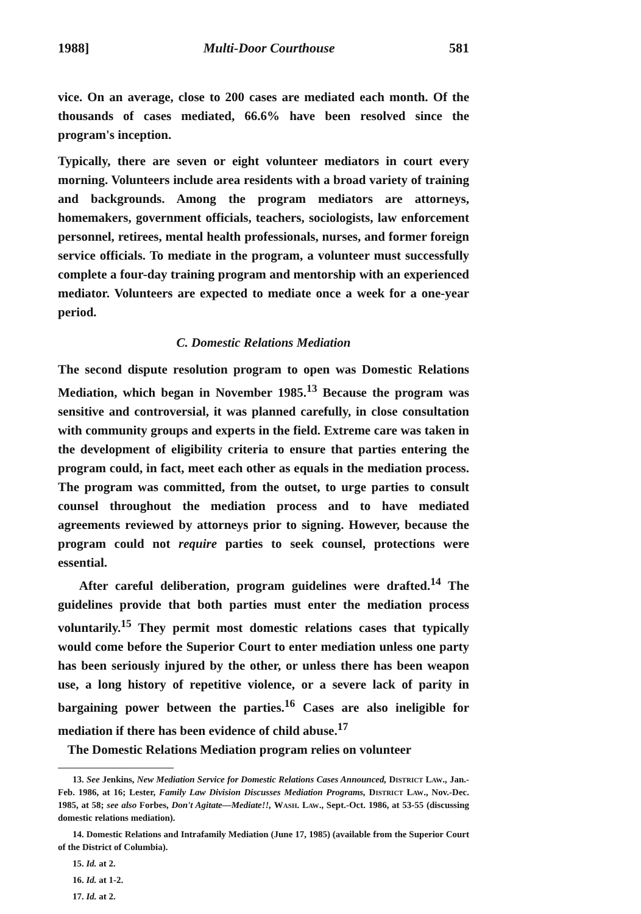1988] Multi-Door Courthouse 581
vice. On an average, close to 200 cases are mediated each month. Of the thousands of cases mediated, 66.6% have been resolved since the program's inception.
Typically, there are seven or eight volunteer mediators in court every morning. Volunteers include area residents with a broad variety of training and backgrounds. Among the program mediators are attorneys, homemakers, government officials, teachers, sociologists, law enforcement personnel, retirees, mental health professionals, nurses, and former foreign service officials. To mediate in the program, a volunteer must successfully complete a four-day training program and mentorship with an experienced mediator. Volunteers are expected to mediate once a week for a one-year period.
C. Domestic Relations Mediation
The second dispute resolution program to open was Domestic Relations Mediation, which began in November 1985.<sup>13</sup> Because the program was sensitive and controversial, it was planned carefully, in close consultation with community groups and experts in the field. Extreme care was taken in the development of eligibility criteria to ensure that parties entering the program could, in fact, meet each other as equals in the mediation process. The program was committed, from the outset, to urge parties to consult counsel throughout the mediation process and to have mediated agreements reviewed by attorneys prior to signing. However, because the program could not require parties to seek counsel, protections were essential.
After careful deliberation, program guidelines were drafted.<sup>14</sup> The guidelines provide that both parties must enter the mediation process voluntarily.<sup>15</sup> They permit most domestic relations cases that typically would come before the Superior Court to enter mediation unless one party has been seriously injured by the other, or unless there has been weapon use, a long history of repetitive violence, or a severe lack of parity in bargaining power between the parties.<sup>16</sup> Cases are also ineligible for mediation if there has been evidence of child abuse.<sup>17</sup>
The Domestic Relations Mediation program relies on volunteer
13. See Jenkins, New Mediation Service for Domestic Relations Cases Announced, District Law., Jan.-Feb. 1986, at 16; Lester, Family Law Division Discusses Mediation Programs, District Law., Nov.-Dec. 1985, at 58; see also Forbes, Don't Agitate—Mediate!!, Wash. Law., Sept.-Oct. 1986, at 53-55 (discussing domestic relations mediation).
14. Domestic Relations and Intrafamily Mediation (June 17, 1985) (available from the Superior Court of the District of Columbia).
15. Id. at 2.
16. Id. at 1-2.
17. Id. at 2.